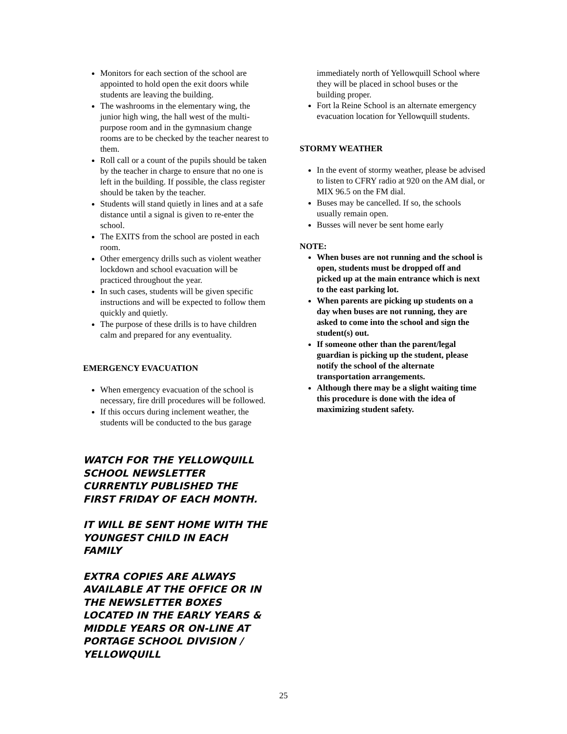Monitors for each section of the school are appointed to hold open the exit doors while students are leaving the building.
The washrooms in the elementary wing, the junior high wing, the hall west of the multi-purpose room and in the gymnasium change rooms are to be checked by the teacher nearest to them.
Roll call or a count of the pupils should be taken by the teacher in charge to ensure that no one is left in the building. If possible, the class register should be taken by the teacher.
Students will stand quietly in lines and at a safe distance until a signal is given to re-enter the school.
The EXITS from the school are posted in each room.
Other emergency drills such as violent weather lockdown and school evacuation will be practiced throughout the year.
In such cases, students will be given specific instructions and will be expected to follow them quickly and quietly.
The purpose of these drills is to have children calm and prepared for any eventuality.
EMERGENCY EVACUATION
When emergency evacuation of the school is necessary, fire drill procedures will be followed.
If this occurs during inclement weather, the students will be conducted to the bus garage
WATCH FOR THE YELLOWQUILL SCHOOL NEWSLETTER CURRENTLY PUBLISHED THE FIRST FRIDAY OF EACH MONTH.
IT WILL BE SENT HOME WITH THE YOUNGEST CHILD IN EACH FAMILY
EXTRA COPIES ARE ALWAYS AVAILABLE AT THE OFFICE OR IN THE NEWSLETTER BOXES LOCATED IN THE EARLY YEARS & MIDDLE YEARS OR ON-LINE AT PORTAGE SCHOOL DIVISION / YELLOWQUILL
immediately north of Yellowquill School where they will be placed in school buses or the building proper.
Fort la Reine School is an alternate emergency evacuation location for Yellowquill students.
STORMY WEATHER
In the event of stormy weather, please be advised to listen to CFRY radio at 920 on the AM dial, or MIX 96.5 on the FM dial.
Buses may be cancelled. If so, the schools usually remain open.
Busses will never be sent home early
NOTE:
When buses are not running and the school is open, students must be dropped off and picked up at the main entrance which is next to the east parking lot.
When parents are picking up students on a day when buses are not running, they are asked to come into the school and sign the student(s) out.
If someone other than the parent/legal guardian is picking up the student, please notify the school of the alternate transportation arrangements.
Although there may be a slight waiting time this procedure is done with the idea of maximizing student safety.
25